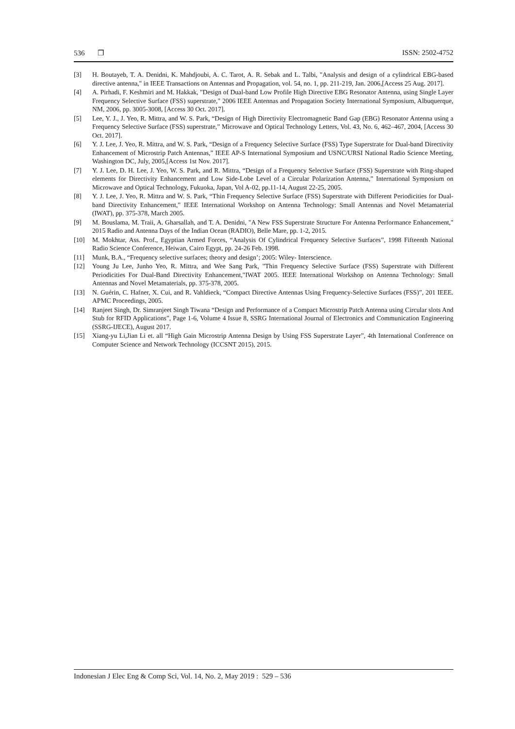536 ❐ ISSN: 2502-4752
[3] H. Boutayeb, T. A. Denidni, K. Mahdjoubi, A. C. Tarot, A. R. Sebak and L. Talbi, "Analysis and design of a cylindrical EBG-based directive antenna," in IEEE Transactions on Antennas and Propagation, vol. 54, no. 1, pp. 211-219, Jan. 2006,[Access 25 Aug. 2017].
[4] A. Pirhadi, F. Keshmiri and M. Hakkak, "Design of Dual-band Low Profile High Directive EBG Resonator Antenna, using Single Layer Frequency Selective Surface (FSS) superstrate," 2006 IEEE Antennas and Propagation Society International Symposium, Albuquerque, NM, 2006, pp. 3005-3008, [Access 30 Oct. 2017].
[5] Lee, Y. J., J. Yeo, R. Mittra, and W. S. Park, “Design of High Directivity Electromagnetic Band Gap (EBG) Resonator Antenna using a Frequency Selective Surface (FSS) superstrate,” Microwave and Optical Technology Letters, Vol. 43, No. 6, 462–467, 2004, [Access 30 Oct. 2017].
[6] Y. J. Lee, J. Yeo, R. Mittra, and W. S. Park, “Design of a Frequency Selective Surface (FSS) Type Superstrate for Dual-band Directivity Enhancement of Microstrip Patch Antennas,” IEEE AP-S International Symposium and USNC/URSI National Radio Science Meeting, Washington DC, July, 2005,[Access 1st Nov. 2017].
[7] Y. J. Lee, D. H. Lee, J. Yeo, W. S. Park, and R. Mittra, “Design of a Frequency Selective Surface (FSS) Superstrate with Ring-shaped elements for Directivity Enhancement and Low Side-Lobe Level of a Circular Polarization Antenna,” International Symposium on Microwave and Optical Technology, Fukuoka, Japan, Vol A-02, pp.11-14, August 22-25, 2005.
[8] Y. J. Lee, J. Yeo, R. Mittra and W. S. Park, “Thin Frequency Selective Surface (FSS) Superstrate with Different Periodicities for Dual-band Directivity Enhancement,” IEEE International Workshop on Antenna Technology: Small Antennas and Novel Metamaterial (IWAT), pp. 375-378, March 2005.
[9] M. Bouslama, M. Traii, A. Gharsallah, and T. A. Denidni, "A New FSS Superstrate Structure For Antenna Performance Enhancement," 2015 Radio and Antenna Days of the Indian Ocean (RADIO), Belle Mare, pp. 1-2, 2015.
[10] M. Mokhtar, Ass. Prof., Egyptian Armed Forces, “Analysis Of Cylindrical Frequency Selective Surfaces”, 1998 Fifteenth National Radio Science Conference, Heiwan, Cairo Egypt, pp. 24-26 Feb. 1998.
[11] Munk, B.A., “Frequency selective surfaces; theory and design’; 2005: Wiley- Interscience.
[12] Young Ju Lee, Junho Yeo, R. Mittra, and Wee Sang Park, "Thin Frequency Selective Surface (FSS) Superstrate with Different Periodicities For Dual-Band Directivity Enhancement,"IWAT 2005. IEEE International Workshop on Antenna Technology: Small Antennas and Novel Metamaterials, pp. 375-378, 2005.
[13] N. Guérin, C. Hafner, X. Cui, and R. Vahldieck, “Compact Directive Antennas Using Frequency-Selective Surfaces (FSS)”, 201 IEEE. APMC Proceedings, 2005.
[14] Ranjeet Singh, Dr. Simranjeet Singh Tiwana “Design and Performance of a Compact Microstrip Patch Antenna using Circular slots And Stub for RFID Applications”, Page 1-6, Volume 4 Issue 8, SSRG International Journal of Electronics and Communication Engineering (SSRG-IJECE), August 2017.
[15] Xiang-yu Li,Jian Li et. all “High Gain Microstrip Antenna Design by Using FSS Superstrate Layer”, 4th International Conference on Computer Science and Network Technology (ICCSNT 2015), 2015.
Indonesian J Elec Eng & Comp Sci, Vol. 14, No. 2, May 2019 : 529 – 536